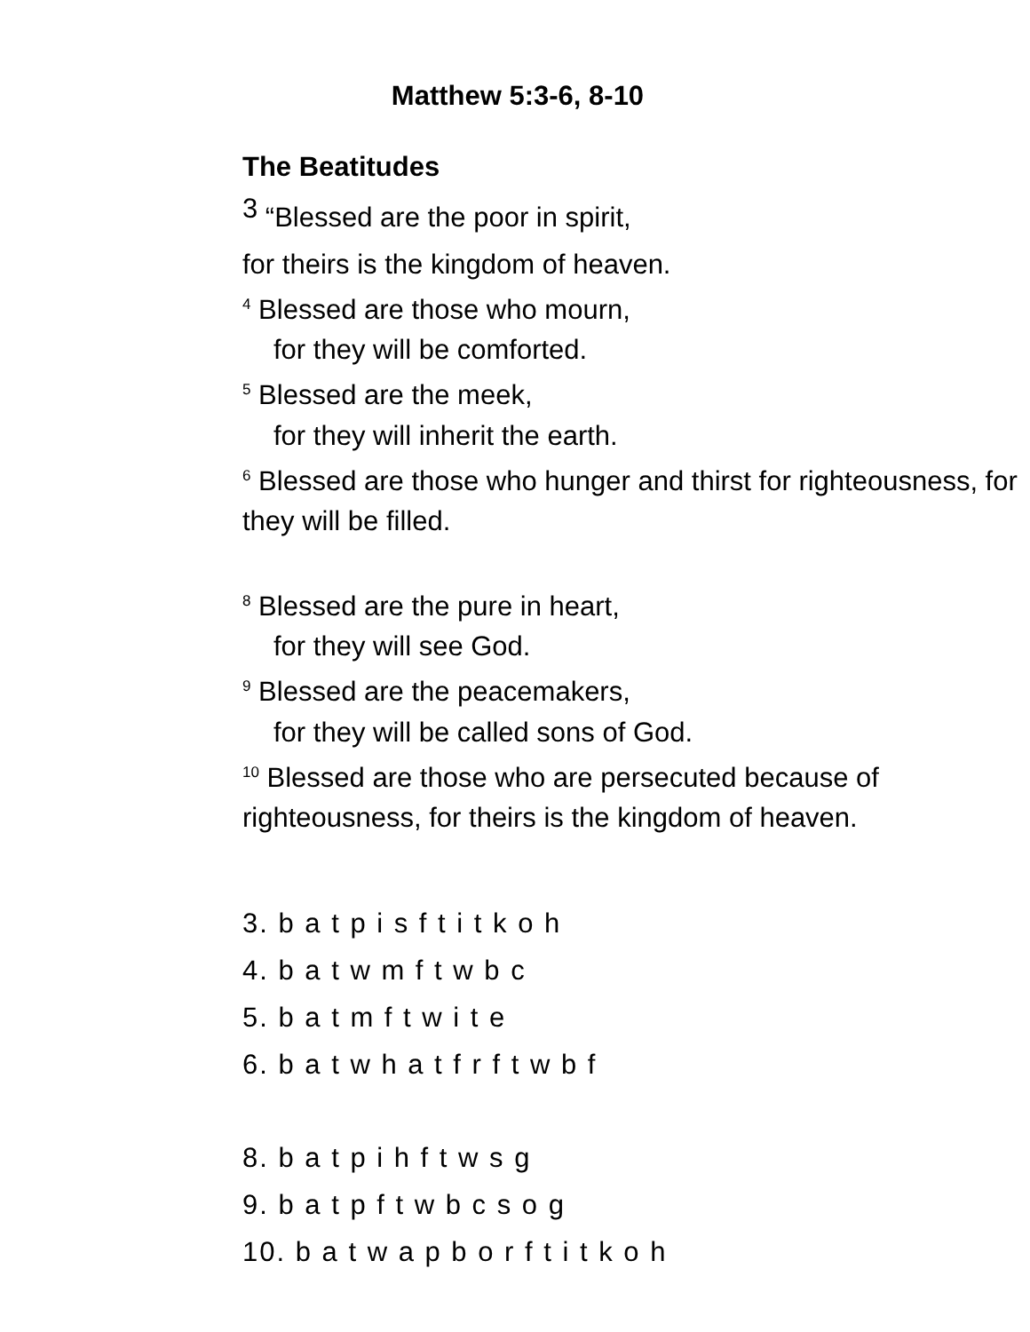Matthew 5:3-6, 8-10
The Beatitudes
3 “Blessed are the poor in spirit,
for theirs is the kingdom of heaven.
<sup>4</sup> Blessed are those who mourn,
for they will be comforted.
<sup>5</sup> Blessed are the meek,
for they will inherit the earth.
<sup>6</sup> Blessed are those who hunger and thirst for righteousness, for they will be filled.
<sup>8</sup> Blessed are the pure in heart,
for they will see God.
<sup>9</sup> Blessed are the peacemakers,
for they will be called sons of God.
<sup>10</sup> Blessed are those who are persecuted because of righteousness, for theirs is the kingdom of heaven.
3. b a t p i s f t i t k o h
4. b a t w m f t w b c
5. b a t m f t w i t e
6. b a t w h a t f r f t w b f
8. b a t p i h f t w s g
9. b a t p f t w b c s o g
10. b a t w a p b o r f t i t k o h